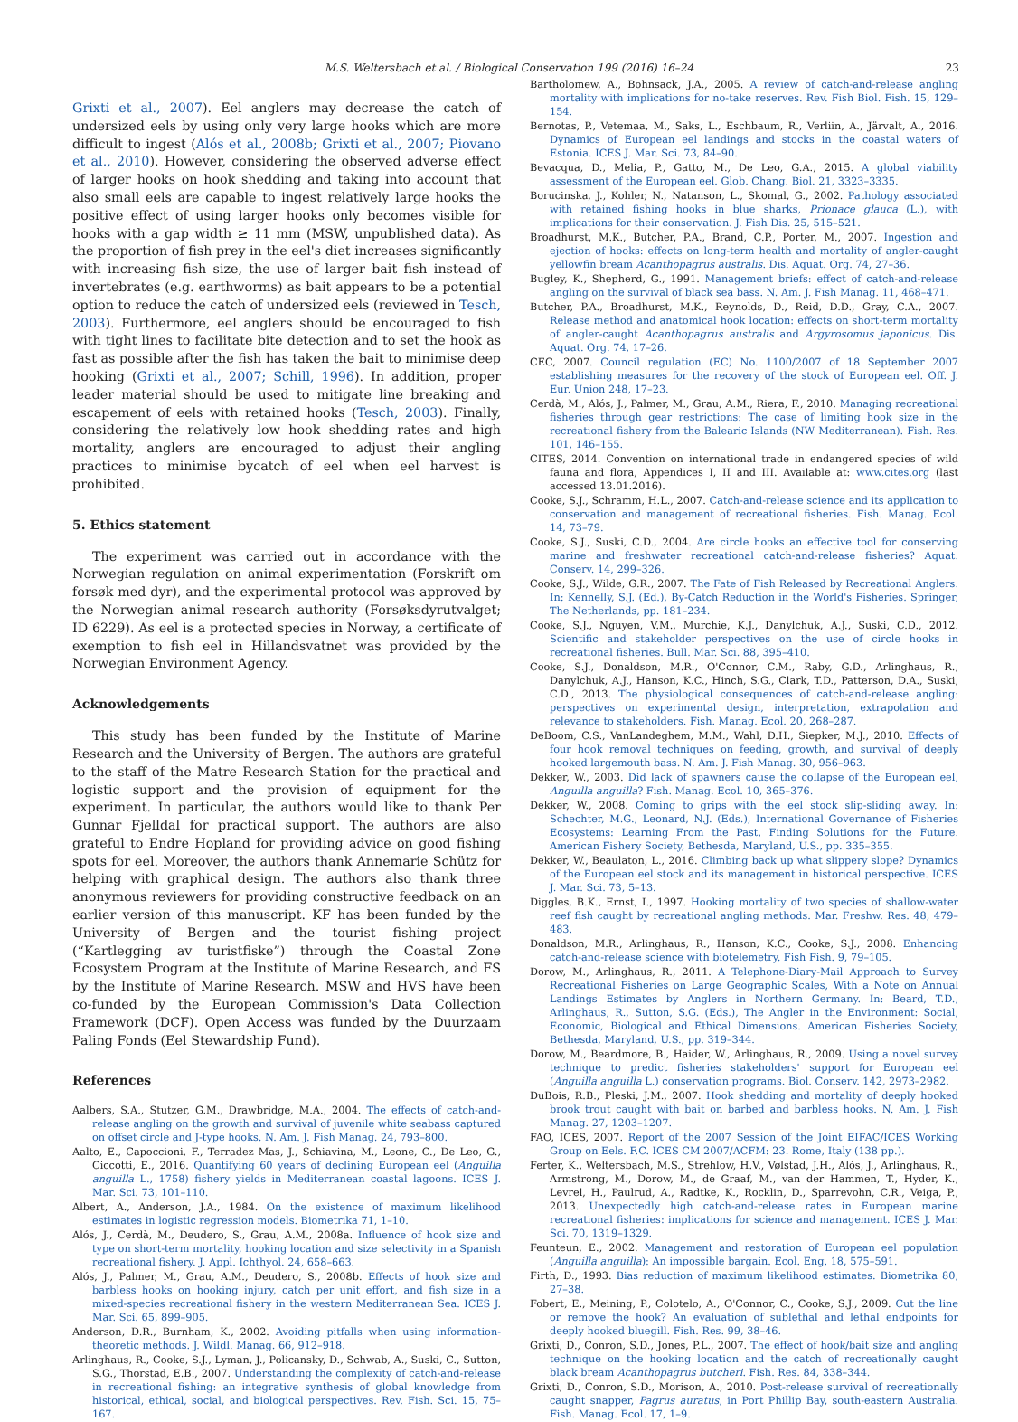M.S. Weltersbach et al. / Biological Conservation 199 (2016) 16–24 23
Grixti et al., 2007). Eel anglers may decrease the catch of undersized eels by using only very large hooks which are more difficult to ingest (Alós et al., 2008b; Grixti et al., 2007; Piovano et al., 2010). However, considering the observed adverse effect of larger hooks on hook shedding and taking into account that also small eels are capable to ingest relatively large hooks the positive effect of using larger hooks only becomes visible for hooks with a gap width ≥ 11 mm (MSW, unpublished data). As the proportion of fish prey in the eel's diet increases significantly with increasing fish size, the use of larger bait fish instead of invertebrates (e.g. earthworms) as bait appears to be a potential option to reduce the catch of undersized eels (reviewed in Tesch, 2003). Furthermore, eel anglers should be encouraged to fish with tight lines to facilitate bite detection and to set the hook as fast as possible after the fish has taken the bait to minimise deep hooking (Grixti et al., 2007; Schill, 1996). In addition, proper leader material should be used to mitigate line breaking and escapement of eels with retained hooks (Tesch, 2003). Finally, considering the relatively low hook shedding rates and high mortality, anglers are encouraged to adjust their angling practices to minimise bycatch of eel when eel harvest is prohibited.
5. Ethics statement
The experiment was carried out in accordance with the Norwegian regulation on animal experimentation (Forskrift om forsøk med dyr), and the experimental protocol was approved by the Norwegian animal research authority (Forsøksdyrutvalget; ID 6229). As eel is a protected species in Norway, a certificate of exemption to fish eel in Hillandsvatnet was provided by the Norwegian Environment Agency.
Acknowledgements
This study has been funded by the Institute of Marine Research and the University of Bergen. The authors are grateful to the staff of the Matre Research Station for the practical and logistic support and the provision of equipment for the experiment. In particular, the authors would like to thank Per Gunnar Fjelldal for practical support. The authors are also grateful to Endre Hopland for providing advice on good fishing spots for eel. Moreover, the authors thank Annemarie Schütz for helping with graphical design. The authors also thank three anonymous reviewers for providing constructive feedback on an earlier version of this manuscript. KF has been funded by the University of Bergen and the tourist fishing project (“Kartlegging av turistfiske”) through the Coastal Zone Ecosystem Program at the Institute of Marine Research, and FS by the Institute of Marine Research. MSW and HVS have been co-funded by the European Commission's Data Collection Framework (DCF). Open Access was funded by the Duurzaam Paling Fonds (Eel Stewardship Fund).
References
Aalbers, S.A., Stutzer, G.M., Drawbridge, M.A., 2004. The effects of catch-and-release angling on the growth and survival of juvenile white seabass captured on offset circle and J-type hooks. N. Am. J. Fish Manag. 24, 793–800.
Aalto, E., Capoccioni, F., Terradez Mas, J., Schiavina, M., Leone, C., De Leo, G., Ciccotti, E., 2016. Quantifying 60 years of declining European eel (Anguilla anguilla L., 1758) fishery yields in Mediterranean coastal lagoons. ICES J. Mar. Sci. 73, 101–110.
Albert, A., Anderson, J.A., 1984. On the existence of maximum likelihood estimates in logistic regression models. Biometrika 71, 1–10.
Alós, J., Cerdà, M., Deudero, S., Grau, A.M., 2008a. Influence of hook size and type on short-term mortality, hooking location and size selectivity in a Spanish recreational fishery. J. Appl. Ichthyol. 24, 658–663.
Alós, J., Palmer, M., Grau, A.M., Deudero, S., 2008b. Effects of hook size and barbless hooks on hooking injury, catch per unit effort, and fish size in a mixed-species recreational fishery in the western Mediterranean Sea. ICES J. Mar. Sci. 65, 899–905.
Anderson, D.R., Burnham, K., 2002. Avoiding pitfalls when using information-theoretic methods. J. Wildl. Manag. 66, 912–918.
Arlinghaus, R., Cooke, S.J., Lyman, J., Policansky, D., Schwab, A., Suski, C., Sutton, S.G., Thorstad, E.B., 2007. Understanding the complexity of catch-and-release in recreational fishing: an integrative synthesis of global knowledge from historical, ethical, social, and biological perspectives. Rev. Fish. Sci. 15, 75–167.
Bartholomew, A., Bohnsack, J.A., 2005. A review of catch-and-release angling mortality with implications for no-take reserves. Rev. Fish Biol. Fish. 15, 129–154.
Bernotas, P., Vetemaa, M., Saks, L., Eschbaum, R., Verliin, A., Järvalt, A., 2016. Dynamics of European eel landings and stocks in the coastal waters of Estonia. ICES J. Mar. Sci. 73, 84–90.
Bevacqua, D., Melia, P., Gatto, M., De Leo, G.A., 2015. A global viability assessment of the European eel. Glob. Chang. Biol. 21, 3323–3335.
Borucinska, J., Kohler, N., Natanson, L., Skomal, G., 2002. Pathology associated with retained fishing hooks in blue sharks, Prionace glauca (L.), with implications for their conservation. J. Fish Dis. 25, 515–521.
Broadhurst, M.K., Butcher, P.A., Brand, C.P., Porter, M., 2007. Ingestion and ejection of hooks: effects on long-term health and mortality of angler-caught yellowfin bream Acanthopagrus australis. Dis. Aquat. Org. 74, 27–36.
Bugley, K., Shepherd, G., 1991. Management briefs: effect of catch-and-release angling on the survival of black sea bass. N. Am. J. Fish Manag. 11, 468–471.
Butcher, P.A., Broadhurst, M.K., Reynolds, D., Reid, D.D., Gray, C.A., 2007. Release method and anatomical hook location: effects on short-term mortality of angler-caught Acanthopagrus australis and Argyrosomus japonicus. Dis. Aquat. Org. 74, 17–26.
CEC, 2007. Council regulation (EC) No. 1100/2007 of 18 September 2007 establishing measures for the recovery of the stock of European eel. Off. J. Eur. Union 248, 17–23.
Cerdà, M., Alós, J., Palmer, M., Grau, A.M., Riera, F., 2010. Managing recreational fisheries through gear restrictions: The case of limiting hook size in the recreational fishery from the Balearic Islands (NW Mediterranean). Fish. Res. 101, 146–155.
CITES, 2014. Convention on international trade in endangered species of wild fauna and flora, Appendices I, II and III. Available at: www.cites.org (last accessed 13.01.2016).
Cooke, S.J., Schramm, H.L., 2007. Catch-and-release science and its application to conservation and management of recreational fisheries. Fish. Manag. Ecol. 14, 73–79.
Cooke, S.J., Suski, C.D., 2004. Are circle hooks an effective tool for conserving marine and freshwater recreational catch-and-release fisheries? Aquat. Conserv. 14, 299–326.
Cooke, S.J., Wilde, G.R., 2007. The Fate of Fish Released by Recreational Anglers. In: Kennelly, S.J. (Ed.), By-Catch Reduction in the World's Fisheries. Springer, The Netherlands, pp. 181–234.
Cooke, S.J., Nguyen, V.M., Murchie, K.J., Danylchuk, A.J., Suski, C.D., 2012. Scientific and stakeholder perspectives on the use of circle hooks in recreational fisheries. Bull. Mar. Sci. 88, 395–410.
Cooke, S.J., Donaldson, M.R., O'Connor, C.M., Raby, G.D., Arlinghaus, R., Danylchuk, A.J., Hanson, K.C., Hinch, S.G., Clark, T.D., Patterson, D.A., Suski, C.D., 2013. The physiological consequences of catch-and-release angling: perspectives on experimental design, interpretation, extrapolation and relevance to stakeholders. Fish. Manag. Ecol. 20, 268–287.
DeBoom, C.S., VanLandeghem, M.M., Wahl, D.H., Siepker, M.J., 2010. Effects of four hook removal techniques on feeding, growth, and survival of deeply hooked largemouth bass. N. Am. J. Fish Manag. 30, 956–963.
Dekker, W., 2003. Did lack of spawners cause the collapse of the European eel, Anguilla anguilla? Fish. Manag. Ecol. 10, 365–376.
Dekker, W., 2008. Coming to grips with the eel stock slip-sliding away. In: Schechter, M.G., Leonard, N.J. (Eds.), International Governance of Fisheries Ecosystems: Learning From the Past, Finding Solutions for the Future. American Fishery Society, Bethesda, Maryland, U.S., pp. 335–355.
Dekker, W., Beaulaton, L., 2016. Climbing back up what slippery slope? Dynamics of the European eel stock and its management in historical perspective. ICES J. Mar. Sci. 73, 5–13.
Diggles, B.K., Ernst, I., 1997. Hooking mortality of two species of shallow-water reef fish caught by recreational angling methods. Mar. Freshw. Res. 48, 479–483.
Donaldson, M.R., Arlinghaus, R., Hanson, K.C., Cooke, S.J., 2008. Enhancing catch-and-release science with biotelemetry. Fish Fish. 9, 79–105.
Dorow, M., Arlinghaus, R., 2011. A Telephone-Diary-Mail Approach to Survey Recreational Fisheries on Large Geographic Scales, With a Note on Annual Landings Estimates by Anglers in Northern Germany. In: Beard, T.D., Arlinghaus, R., Sutton, S.G. (Eds.), The Angler in the Environment: Social, Economic, Biological and Ethical Dimensions. American Fisheries Society, Bethesda, Maryland, U.S., pp. 319–344.
Dorow, M., Beardmore, B., Haider, W., Arlinghaus, R., 2009. Using a novel survey technique to predict fisheries stakeholders' support for European eel (Anguilla anguilla L.) conservation programs. Biol. Conserv. 142, 2973–2982.
DuBois, R.B., Pleski, J.M., 2007. Hook shedding and mortality of deeply hooked brook trout caught with bait on barbed and barbless hooks. N. Am. J. Fish Manag. 27, 1203–1207.
FAO, ICES, 2007. Report of the 2007 Session of the Joint EIFAC/ICES Working Group on Eels. F.C. ICES CM 2007/ACFM: 23. Rome, Italy (138 pp.).
Ferter, K., Weltersbach, M.S., Strehlow, H.V., Vølstad, J.H., Alós, J., Arlinghaus, R., Armstrong, M., Dorow, M., de Graaf, M., van der Hammen, T., Hyder, K., Levrel, H., Paulrud, A., Radtke, K., Rocklin, D., Sparrevohn, C.R., Veiga, P., 2013. Unexpectedly high catch-and-release rates in European marine recreational fisheries: implications for science and management. ICES J. Mar. Sci. 70, 1319–1329.
Feunteun, E., 2002. Management and restoration of European eel population (Anguilla anguilla): An impossible bargain. Ecol. Eng. 18, 575–591.
Firth, D., 1993. Bias reduction of maximum likelihood estimates. Biometrika 80, 27–38.
Fobert, E., Meining, P., Colotelo, A., O'Connor, C., Cooke, S.J., 2009. Cut the line or remove the hook? An evaluation of sublethal and lethal endpoints for deeply hooked bluegill. Fish. Res. 99, 38–46.
Grixti, D., Conron, S.D., Jones, P.L., 2007. The effect of hook/bait size and angling technique on the hooking location and the catch of recreationally caught black bream Acanthopagrus butcheri. Fish. Res. 84, 338–344.
Grixti, D., Conron, S.D., Morison, A., 2010. Post-release survival of recreationally caught snapper, Pagrus auratus, in Port Phillip Bay, south-eastern Australia. Fish. Manag. Ecol. 17, 1–9.